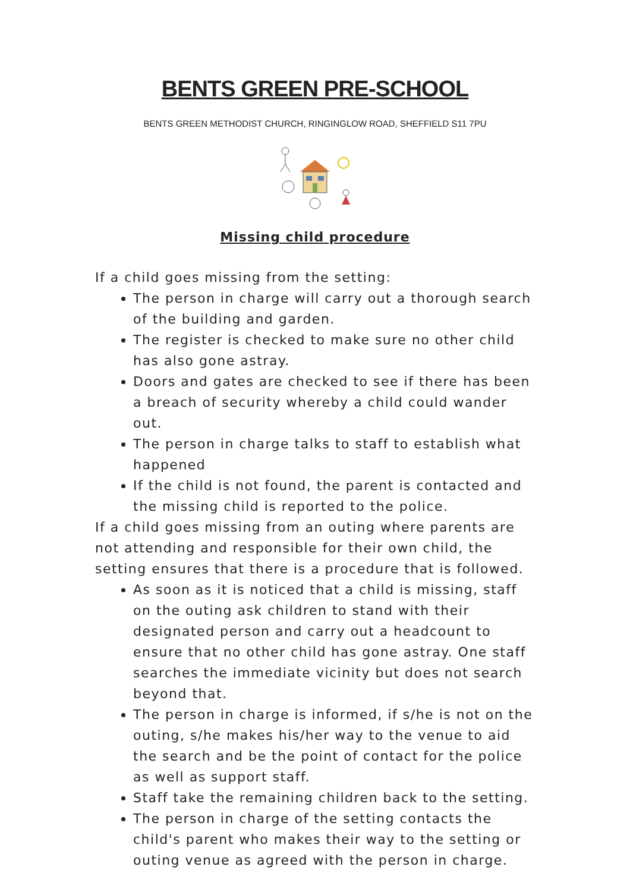BENTS GREEN PRE-SCHOOL
BENTS GREEN METHODIST CHURCH, RINGINGLOW ROAD, SHEFFIELD S11 7PU
Missing child procedure
If a child goes missing from the setting:
The person in charge will carry out a thorough search of the building and garden.
The register is checked to make sure no other child has also gone astray.
Doors and gates are checked to see if there has been a breach of security whereby a child could wander out.
The person in charge talks to staff to establish what happened
If the child is not found, the parent is contacted and the missing child is reported to the police.
If a child goes missing from an outing where parents are not attending and responsible for their own child, the setting ensures that there is a procedure that is followed.
As soon as it is noticed that a child is missing, staff on the outing ask children to stand with their designated person and carry out a headcount to ensure that no other child has gone astray. One staff searches the immediate vicinity but does not search beyond that.
The person in charge is informed, if s/he is not on the outing, s/he makes his/her way to the venue to aid the search and be the point of contact for the police as well as support staff.
Staff take the remaining children back to the setting.
The person in charge of the setting contacts the child's parent who makes their way to the setting or outing venue as agreed with the person in charge.